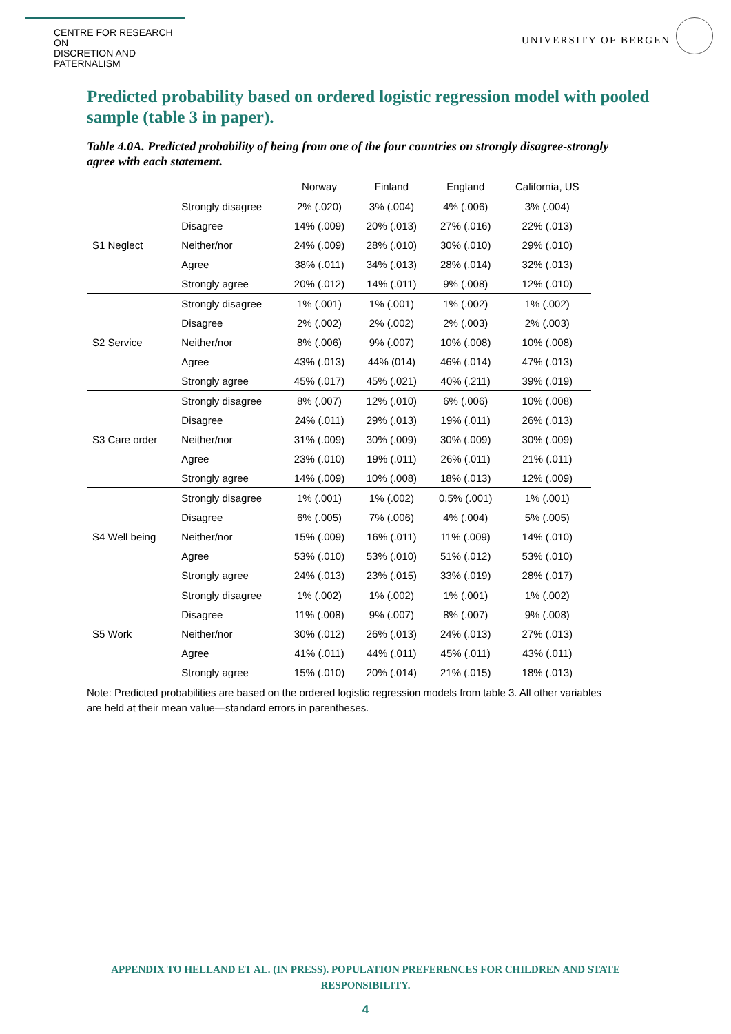CENTRE FOR RESEARCH ON
DISCRETION AND PATERNALISM
UNIVERSITY OF BERGEN
Predicted probability based on ordered logistic regression model with pooled sample (table 3 in paper).
Table 4.0A. Predicted probability of being from one of the four countries on strongly disagree-strongly agree with each statement.
| | | Norway | Finland | England | California, US |
| --- | --- | --- | --- | --- | --- |
| S1 Neglect | Strongly disagree | 2% (.020) | 3% (.004) | 4% (.006) | 3% (.004) |
| | Disagree | 14% (.009) | 20% (.013) | 27% (.016) | 22% (.013) |
| | Neither/nor | 24% (.009) | 28% (.010) | 30% (.010) | 29% (.010) |
| | Agree | 38% (.011) | 34% (.013) | 28% (.014) | 32% (.013) |
| | Strongly agree | 20% (.012) | 14% (.011) | 9% (.008) | 12% (.010) |
| S2 Service | Strongly disagree | 1% (.001) | 1% (.001) | 1% (.002) | 1% (.002) |
| | Disagree | 2% (.002) | 2% (.002) | 2% (.003) | 2% (.003) |
| | Neither/nor | 8% (.006) | 9% (.007) | 10% (.008) | 10% (.008) |
| | Agree | 43% (.013) | 44% (014) | 46% (.014) | 47% (.013) |
| | Strongly agree | 45% (.017) | 45% (.021) | 40% (.211) | 39% (.019) |
| S3 Care order | Strongly disagree | 8% (.007) | 12% (.010) | 6% (.006) | 10% (.008) |
| | Disagree | 24% (.011) | 29% (.013) | 19% (.011) | 26% (.013) |
| | Neither/nor | 31% (.009) | 30% (.009) | 30% (.009) | 30% (.009) |
| | Agree | 23% (.010) | 19% (.011) | 26% (.011) | 21% (.011) |
| | Strongly agree | 14% (.009) | 10% (.008) | 18% (.013) | 12% (.009) |
| S4 Well being | Strongly disagree | 1% (.001) | 1% (.002) | 0.5% (.001) | 1% (.001) |
| | Disagree | 6% (.005) | 7% (.006) | 4% (.004) | 5% (.005) |
| | Neither/nor | 15% (.009) | 16% (.011) | 11% (.009) | 14% (.010) |
| | Agree | 53% (.010) | 53% (.010) | 51% (.012) | 53% (.010) |
| | Strongly agree | 24% (.013) | 23% (.015) | 33% (.019) | 28% (.017) |
| S5 Work | Strongly disagree | 1% (.002) | 1% (.002) | 1% (.001) | 1% (.002) |
| | Disagree | 11% (.008) | 9% (.007) | 8% (.007) | 9% (.008) |
| | Neither/nor | 30% (.012) | 26% (.013) | 24% (.013) | 27% (.013) |
| | Agree | 41% (.011) | 44% (.011) | 45% (.011) | 43% (.011) |
| | Strongly agree | 15% (.010) | 20% (.014) | 21% (.015) | 18% (.013) |
Note: Predicted probabilities are based on the ordered logistic regression models from table 3. All other variables are held at their mean value—standard errors in parentheses.
APPENDIX TO HELLAND ET AL. (IN PRESS). POPULATION PREFERENCES FOR CHILDREN AND STATE
RESPONSIBILITY.
4